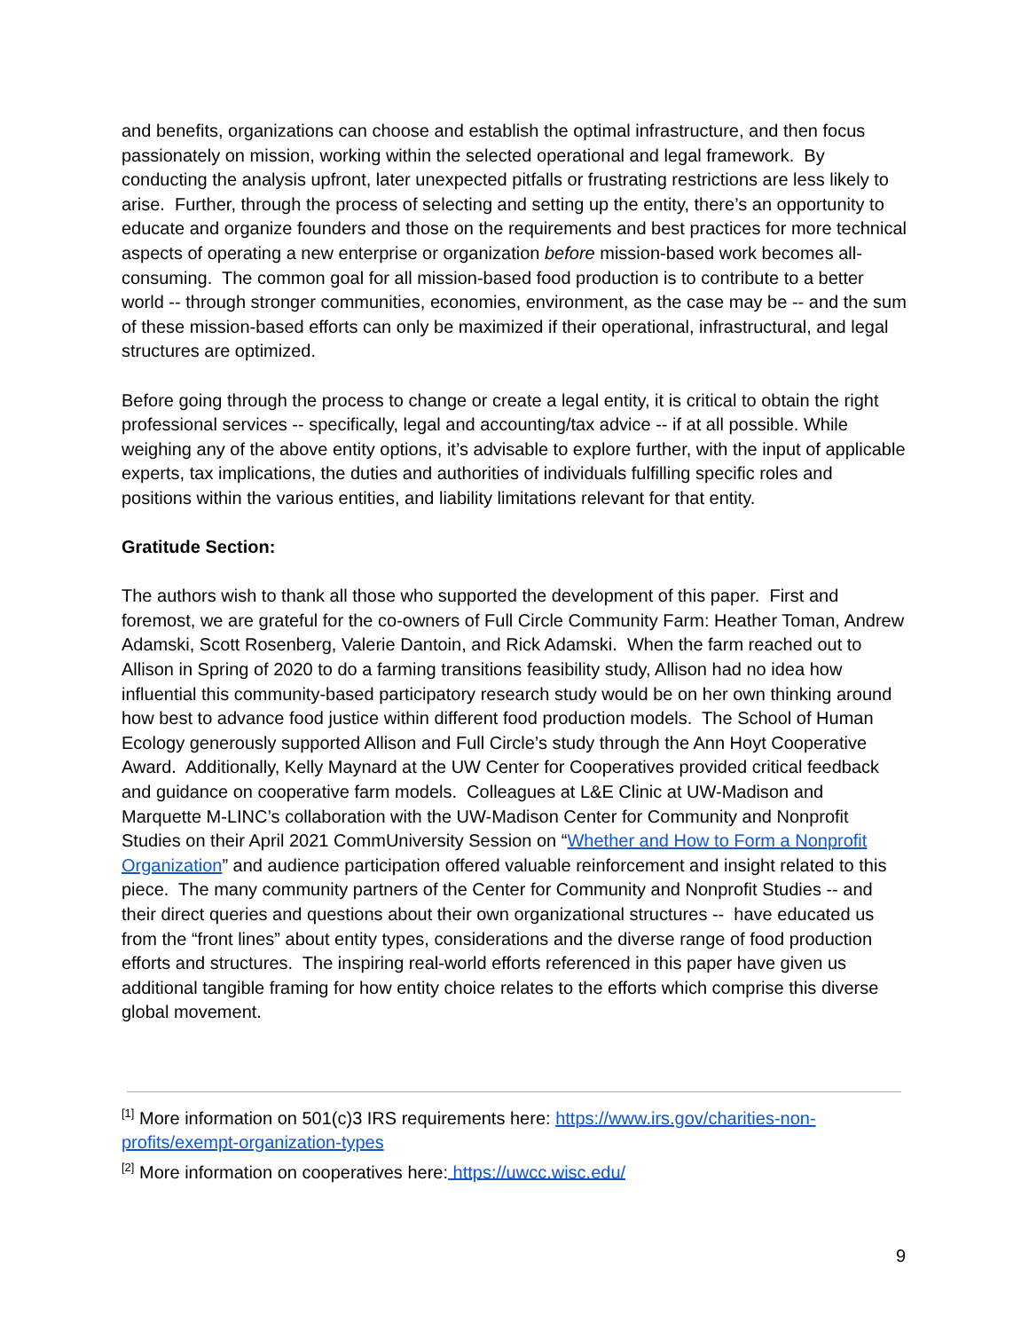and benefits, organizations can choose and establish the optimal infrastructure, and then focus passionately on mission, working within the selected operational and legal framework. By conducting the analysis upfront, later unexpected pitfalls or frustrating restrictions are less likely to arise. Further, through the process of selecting and setting up the entity, there’s an opportunity to educate and organize founders and those on the requirements and best practices for more technical aspects of operating a new enterprise or organization before mission-based work becomes all-consuming. The common goal for all mission-based food production is to contribute to a better world -- through stronger communities, economies, environment, as the case may be -- and the sum of these mission-based efforts can only be maximized if their operational, infrastructural, and legal structures are optimized.
Before going through the process to change or create a legal entity, it is critical to obtain the right professional services -- specifically, legal and accounting/tax advice -- if at all possible. While weighing any of the above entity options, it’s advisable to explore further, with the input of applicable experts, tax implications, the duties and authorities of individuals fulfilling specific roles and positions within the various entities, and liability limitations relevant for that entity.
Gratitude Section:
The authors wish to thank all those who supported the development of this paper. First and foremost, we are grateful for the co-owners of Full Circle Community Farm: Heather Toman, Andrew Adamski, Scott Rosenberg, Valerie Dantoin, and Rick Adamski. When the farm reached out to Allison in Spring of 2020 to do a farming transitions feasibility study, Allison had no idea how influential this community-based participatory research study would be on her own thinking around how best to advance food justice within different food production models. The School of Human Ecology generously supported Allison and Full Circle’s study through the Ann Hoyt Cooperative Award. Additionally, Kelly Maynard at the UW Center for Cooperatives provided critical feedback and guidance on cooperative farm models. Colleagues at L&E Clinic at UW-Madison and Marquette M-LINC’s collaboration with the UW-Madison Center for Community and Nonprofit Studies on their April 2021 CommUniversity Session on “Whether and How to Form a Nonprofit Organization” and audience participation offered valuable reinforcement and insight related to this piece. The many community partners of the Center for Community and Nonprofit Studies -- and their direct queries and questions about their own organizational structures -- have educated us from the “front lines” about entity types, considerations and the diverse range of food production efforts and structures. The inspiring real-world efforts referenced in this paper have given us additional tangible framing for how entity choice relates to the efforts which comprise this diverse global movement.
<sup>[1]</sup> More information on 501(c)3 IRS requirements here: https://www.irs.gov/charities-non-profits/exempt-organization-types
<sup>[2]</sup> More information on cooperatives here: https://uwcc.wisc.edu/
9